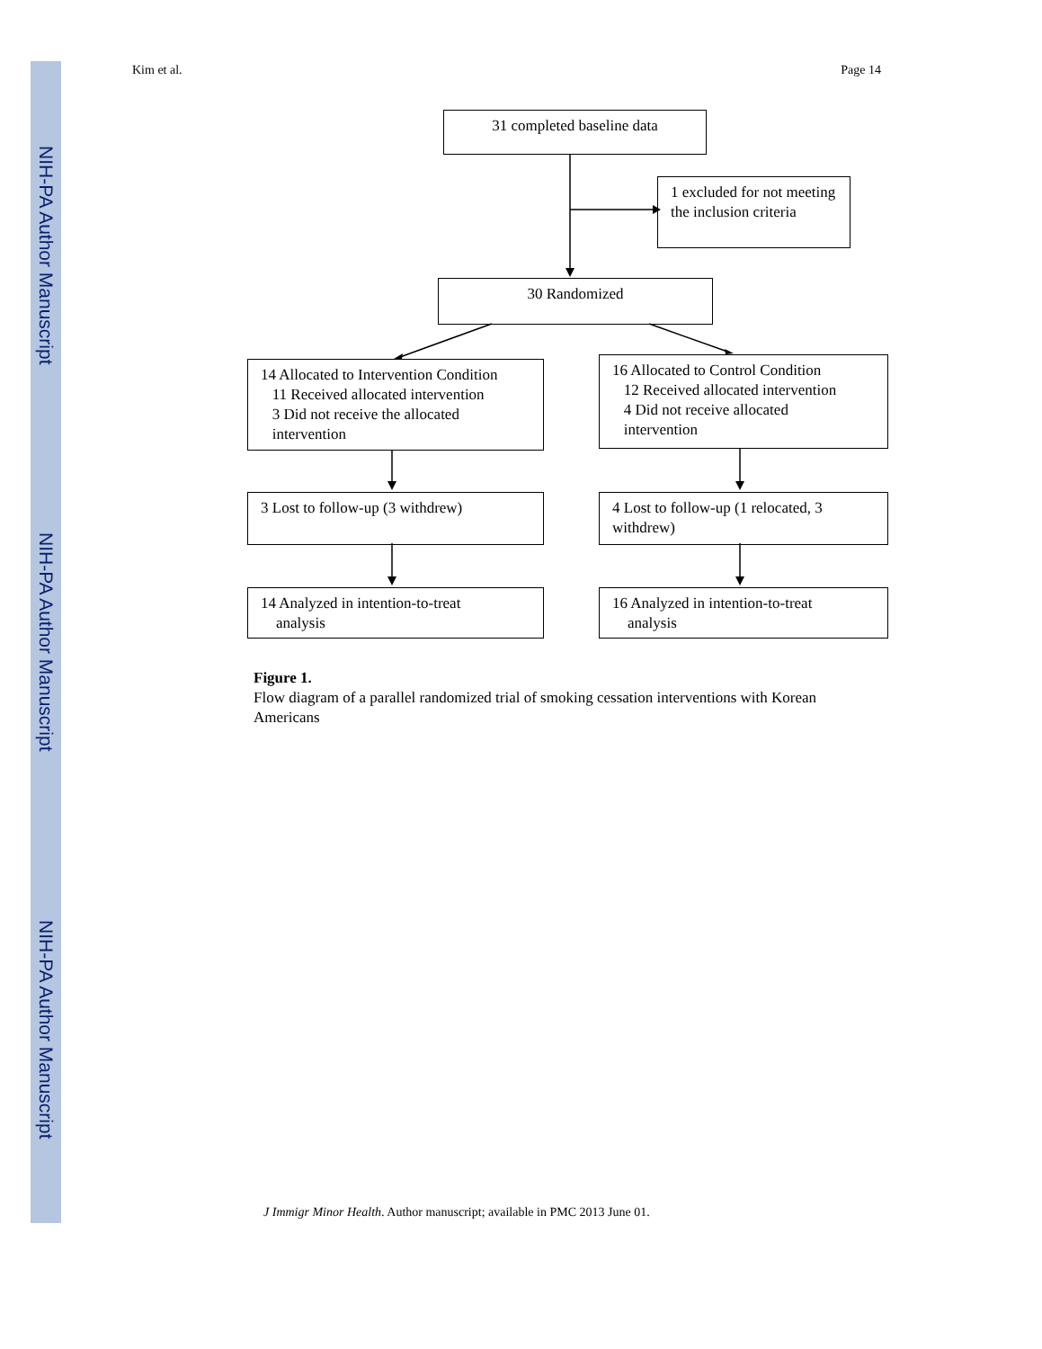NIH-PA Author Manuscript
NIH-PA Author Manuscript
NIH-PA Author Manuscript
Kim et al. Page 14
31 completed baseline data
1 excluded for not meeting the inclusion criteria
30 Randomized
14 Allocated to Intervention Condition
11 Received allocated intervention
3 Did not receive the allocated
intervention
16 Allocated to Control Condition
12 Received allocated intervention
4 Did not receive allocated
intervention
3 Lost to follow-up (3 withdrew)
4 Lost to follow-up (1 relocated, 3 withdrew)
14 Analyzed in intention-to-treat
analysis
16 Analyzed in intention-to-treat
analysis
Figure 1.
Flow diagram of a parallel randomized trial of smoking cessation interventions with Korean Americans
J Immigr Minor Health. Author manuscript; available in PMC 2013 June 01.